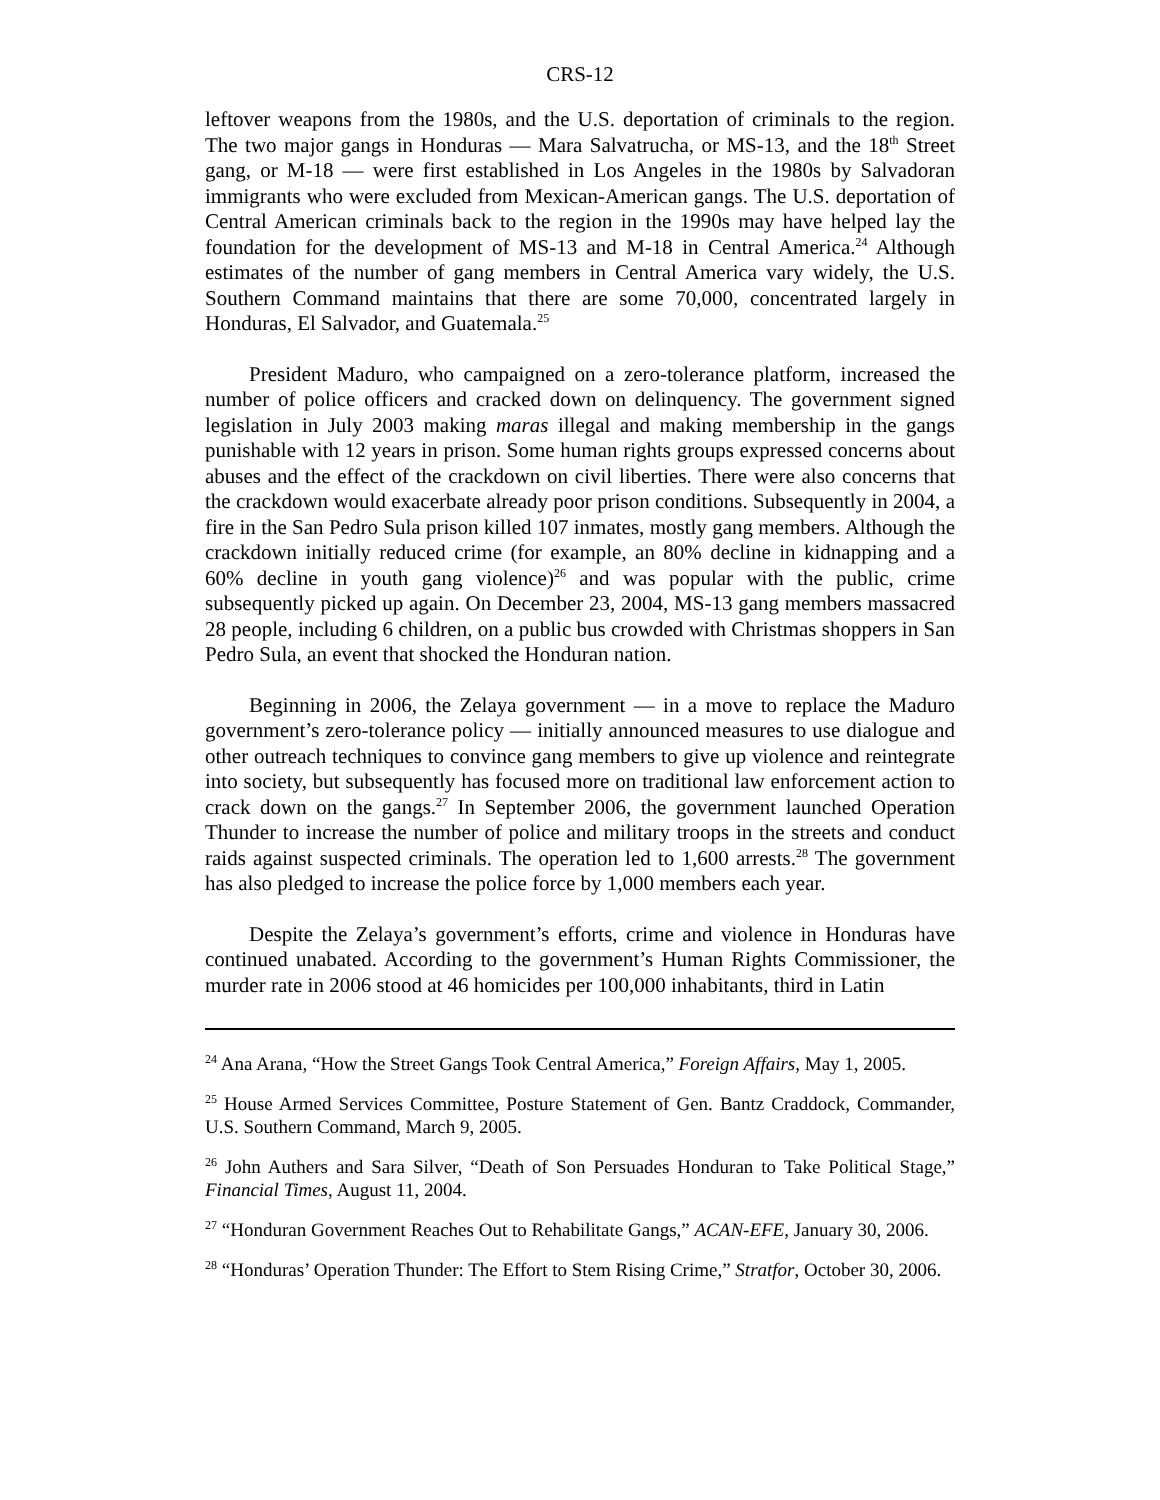CRS-12
leftover weapons from the 1980s, and the U.S. deportation of criminals to the region. The two major gangs in Honduras — Mara Salvatrucha, or MS-13, and the 18<sup>th</sup> Street gang, or M-18 — were first established in Los Angeles in the 1980s by Salvadoran immigrants who were excluded from Mexican-American gangs. The U.S. deportation of Central American criminals back to the region in the 1990s may have helped lay the foundation for the development of MS-13 and M-18 in Central America.<sup>24</sup> Although estimates of the number of gang members in Central America vary widely, the U.S. Southern Command maintains that there are some 70,000, concentrated largely in Honduras, El Salvador, and Guatemala.<sup>25</sup>
President Maduro, who campaigned on a zero-tolerance platform, increased the number of police officers and cracked down on delinquency. The government signed legislation in July 2003 making maras illegal and making membership in the gangs punishable with 12 years in prison. Some human rights groups expressed concerns about abuses and the effect of the crackdown on civil liberties. There were also concerns that the crackdown would exacerbate already poor prison conditions. Subsequently in 2004, a fire in the San Pedro Sula prison killed 107 inmates, mostly gang members. Although the crackdown initially reduced crime (for example, an 80% decline in kidnapping and a 60% decline in youth gang violence)<sup>26</sup> and was popular with the public, crime subsequently picked up again. On December 23, 2004, MS-13 gang members massacred 28 people, including 6 children, on a public bus crowded with Christmas shoppers in San Pedro Sula, an event that shocked the Honduran nation.
Beginning in 2006, the Zelaya government — in a move to replace the Maduro government’s zero-tolerance policy — initially announced measures to use dialogue and other outreach techniques to convince gang members to give up violence and reintegrate into society, but subsequently has focused more on traditional law enforcement action to crack down on the gangs.<sup>27</sup> In September 2006, the government launched Operation Thunder to increase the number of police and military troops in the streets and conduct raids against suspected criminals. The operation led to 1,600 arrests.<sup>28</sup> The government has also pledged to increase the police force by 1,000 members each year.
Despite the Zelaya’s government’s efforts, crime and violence in Honduras have continued unabated. According to the government’s Human Rights Commissioner, the murder rate in 2006 stood at 46 homicides per 100,000 inhabitants, third in Latin
<sup>24</sup> Ana Arana, “How the Street Gangs Took Central America,” Foreign Affairs, May 1, 2005.
<sup>25</sup> House Armed Services Committee, Posture Statement of Gen. Bantz Craddock, Commander, U.S. Southern Command, March 9, 2005.
<sup>26</sup> John Authers and Sara Silver, “Death of Son Persuades Honduran to Take Political Stage,” Financial Times, August 11, 2004.
<sup>27</sup> “Honduran Government Reaches Out to Rehabilitate Gangs,” ACAN-EFE, January 30, 2006.
<sup>28</sup> “Honduras’ Operation Thunder: The Effort to Stem Rising Crime,” Stratfor, October 30, 2006.